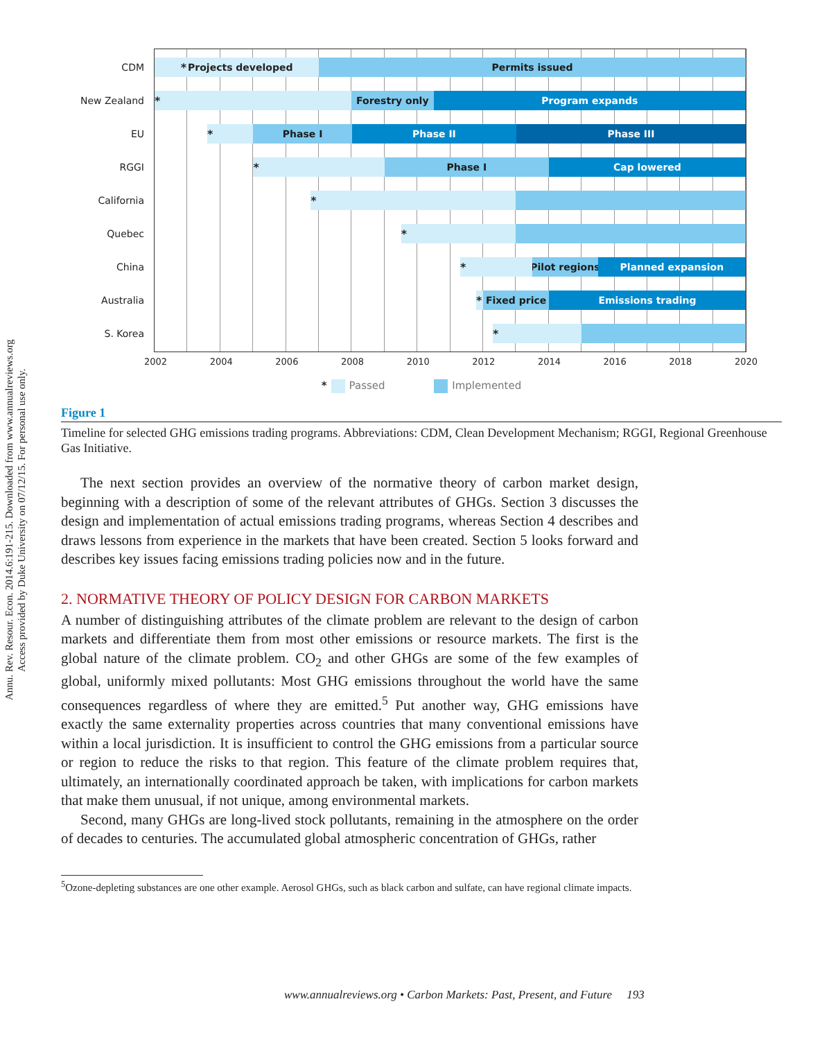Annu. Rev. Resour. Econ. 2014.6:191-215. Downloaded from www.annualreviews.org
Access provided by Duke University on 07/12/15. For personal use only.
CDM * Projects developed Permits issued
New Zealand * Forestry only Program expands
EU * Phase I Phase II Phase III
RGGI * Phase I Cap lowered
California *
Quebec *
China * Pilot regions Planned expansion
Australia * Fixed price Emissions trading
S. Korea *
2002 2004 2006 2008 2010 2012 2014 2016 2018 2020
* Passed Implemented
Figure 1
Timeline for selected GHG emissions trading programs. Abbreviations: CDM, Clean Development Mechanism; RGGI, Regional Greenhouse Gas Initiative.
The next section provides an overview of the normative theory of carbon market design, beginning with a description of some of the relevant attributes of GHGs. Section 3 discusses the design and implementation of actual emissions trading programs, whereas Section 4 describes and draws lessons from experience in the markets that have been created. Section 5 looks forward and describes key issues facing emissions trading policies now and in the future.
2. NORMATIVE THEORY OF POLICY DESIGN FOR CARBON MARKETS
A number of distinguishing attributes of the climate problem are relevant to the design of carbon markets and differentiate them from most other emissions or resource markets. The first is the global nature of the climate problem. CO<sub>2</sub> and other GHGs are some of the few examples of global, uniformly mixed pollutants: Most GHG emissions throughout the world have the same consequences regardless of where they are emitted.<sup>5</sup> Put another way, GHG emissions have exactly the same externality properties across countries that many conventional emissions have within a local jurisdiction. It is insufficient to control the GHG emissions from a particular source or region to reduce the risks to that region. This feature of the climate problem requires that, ultimately, an internationally coordinated approach be taken, with implications for carbon markets that make them unusual, if not unique, among environmental markets.
Second, many GHGs are long-lived stock pollutants, remaining in the atmosphere on the order of decades to centuries. The accumulated global atmospheric concentration of GHGs, rather
<sup>5</sup> Ozone-depleting substances are one other example. Aerosol GHGs, such as black carbon and sulfate, can have regional climate impacts.
www.annualreviews.org • Carbon Markets: Past, Present, and Future 193